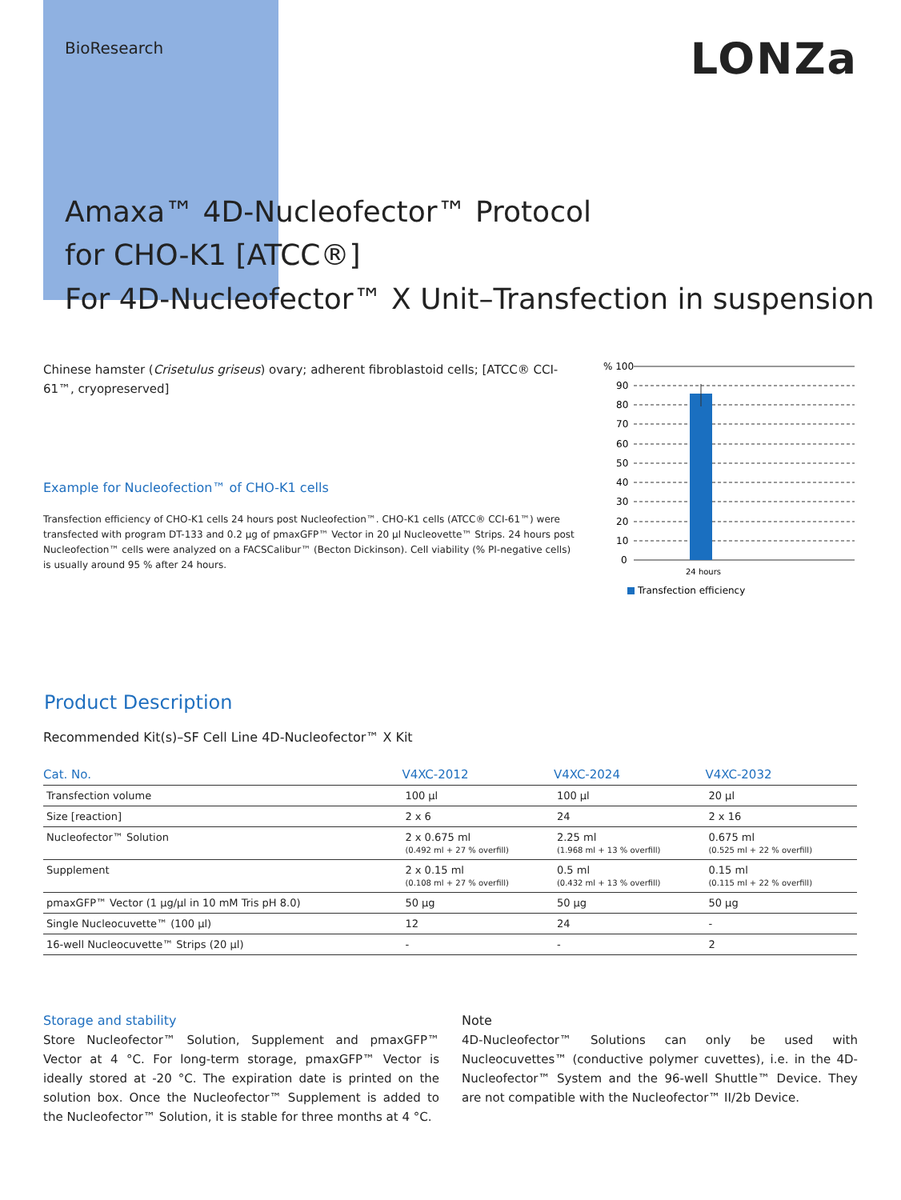BioResearch
LONZa
Amaxa™ 4D-Nucleofector™ Protocol
for CHO-K1 [ATCC®]
For 4D-Nucleofector™ X Unit–Transfection in suspension
Chinese hamster (Crisetulus griseus) ovary; adherent fibroblastoid cells; [ATCC® CCI-61™, cryopreserved]
Example for Nucleofection™ of CHO-K1 cells
Transfection efficiency of CHO-K1 cells 24 hours post Nucleofection™. CHO-K1 cells (ATCC® CCI-61™) were transfected with program DT-133 and 0.2 µg of pmaxGFP™ Vector in 20 µl Nucleovette™ Strips. 24 hours post Nucleofection™ cells were analyzed on a FACSCalibur™ (Becton Dickinson). Cell viability (% PI-negative cells) is usually around 95 % after 24 hours.
% 100
90
80
70
60
50
40
30
20
10
0
24 hours
Transfection efficiency
Product Description
Recommended Kit(s)–SF Cell Line 4D-Nucleofector™ X Kit
| Cat. No. | V4XC-2012 | V4XC-2024 | V4XC-2032 |
| --- | --- | --- | --- |
| Transfection volume | 100 µl | 100 µl | 20 µl |
| Size [reaction] | 2 x 6 | 24 | 2 x 16 |
| Nucleofector™ Solution | 2 x 0.675 ml (0.492 ml + 27 % overfill) | 2.25 ml (1.968 ml + 13 % overfill) | 0.675 ml (0.525 ml + 22 % overfill) |
| Supplement | 2 x 0.15 ml (0.108 ml + 27 % overfill) | 0.5 ml (0.432 ml + 13 % overfill) | 0.15 ml (0.115 ml + 22 % overfill) |
| pmaxGFP™ Vector (1 µg/µl in 10 mM Tris pH 8.0) | 50 µg | 50 µg | 50 µg |
| Single Nucleocuvette™ (100 µl) | 12 | 24 | - |
| 16-well Nucleocuvette™ Strips (20 µl) | - | - | 2 |
Storage and stability
Store Nucleofector™ Solution, Supplement and pmaxGFP™ Vector at 4 °C. For long-term storage, pmaxGFP™ Vector is ideally stored at -20 °C. The expiration date is printed on the solution box. Once the Nucleofector™ Supplement is added to the Nucleofector™ Solution, it is stable for three months at 4 °C.
Note
4D-Nucleofector™ Solutions can only be used with Nucleocuvettes™ (conductive polymer cuvettes), i.e. in the 4D-Nucleofector™ System and the 96-well Shuttle™ Device. They are not compatible with the Nucleofector™ II/2b Device.